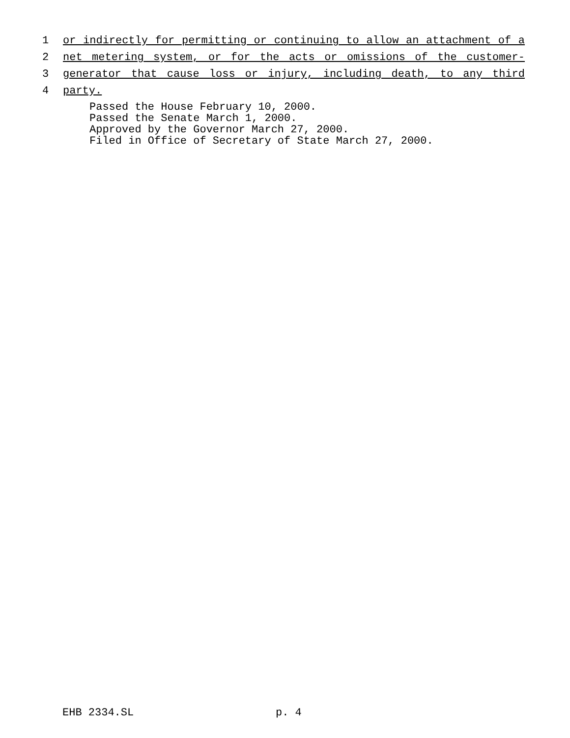1 or indirectly for permitting or continuing to allow an attachment of a
2 net metering system, or for the acts or omissions of the customer-
3 generator that cause loss or injury, including death, to any third
4 party.
Passed the House February 10, 2000.
Passed the Senate March 1, 2000.
Approved by the Governor March 27, 2000.
Filed in Office of Secretary of State March 27, 2000.
EHB 2334.SL p. 4